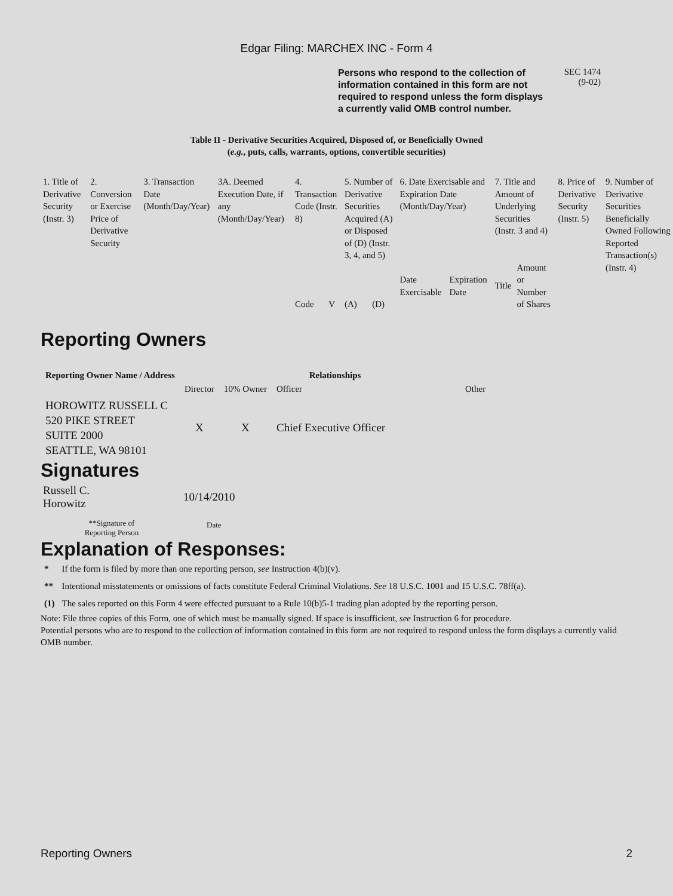Edgar Filing: MARCHEX INC - Form 4
Persons who respond to the collection of information contained in this form are not required to respond unless the form displays a currently valid OMB control number.
SEC 1474
(9-02)
Table II - Derivative Securities Acquired, Disposed of, or Beneficially Owned
(e.g., puts, calls, warrants, options, convertible securities)
| 1. Title of Derivative Security (Instr. 3) | 2. Conversion or Exercise Price of Derivative Security | 3. Transaction Date (Month/Day/Year) | 3A. Deemed Execution Date, if any (Month/Day/Year) | 4. Transaction Code (Instr. 8) | | 5. Number of Derivative Securities Acquired (A) or Disposed of (D) (Instr. 3, 4, and 5) | | 6. Date Exercisable and Expiration Date (Month/Day/Year) | | 7. Title and Amount of Underlying Securities (Instr. 3 and 4) | | 8. Price of Derivative Security (Instr. 5) | 9. Number of Derivative Securities Beneficially Owned Following Reported Transaction(s) (Instr. 4) |
| | | | | Code | V | (A) | (D) | Date Exercisable | Expiration Date | Title | Amount or Number of Shares | | |
Reporting Owners
| Reporting Owner Name / Address | Relationships | | | |
| --- | --- | --- | --- | --- |
| | Director | 10% Owner | Officer | Other |
| HOROWITZ RUSSELL C 520 PIKE STREET SUITE 2000 SEATTLE, WA 98101 | X | X | Chief Executive Officer | |
Signatures
| Russell C. Horowitz | 10/14/2010 |
| **Signature of Reporting Person | Date |
Explanation of Responses:
| * | If the form is filed by more than one reporting person, see Instruction 4(b)(v). |
| ** | Intentional misstatements or omissions of facts constitute Federal Criminal Violations. See 18 U.S.C. 1001 and 15 U.S.C. 78ff(a). |
| (1) | The sales reported on this Form 4 were effected pursuant to a Rule 10(b)5-1 trading plan adopted by the reporting person. |
Note: File three copies of this Form, one of which must be manually signed. If space is insufficient, see Instruction 6 for procedure.
Potential persons who are to respond to the collection of information contained in this form are not required to respond unless the form displays a currently valid OMB number.
Reporting Owners 2